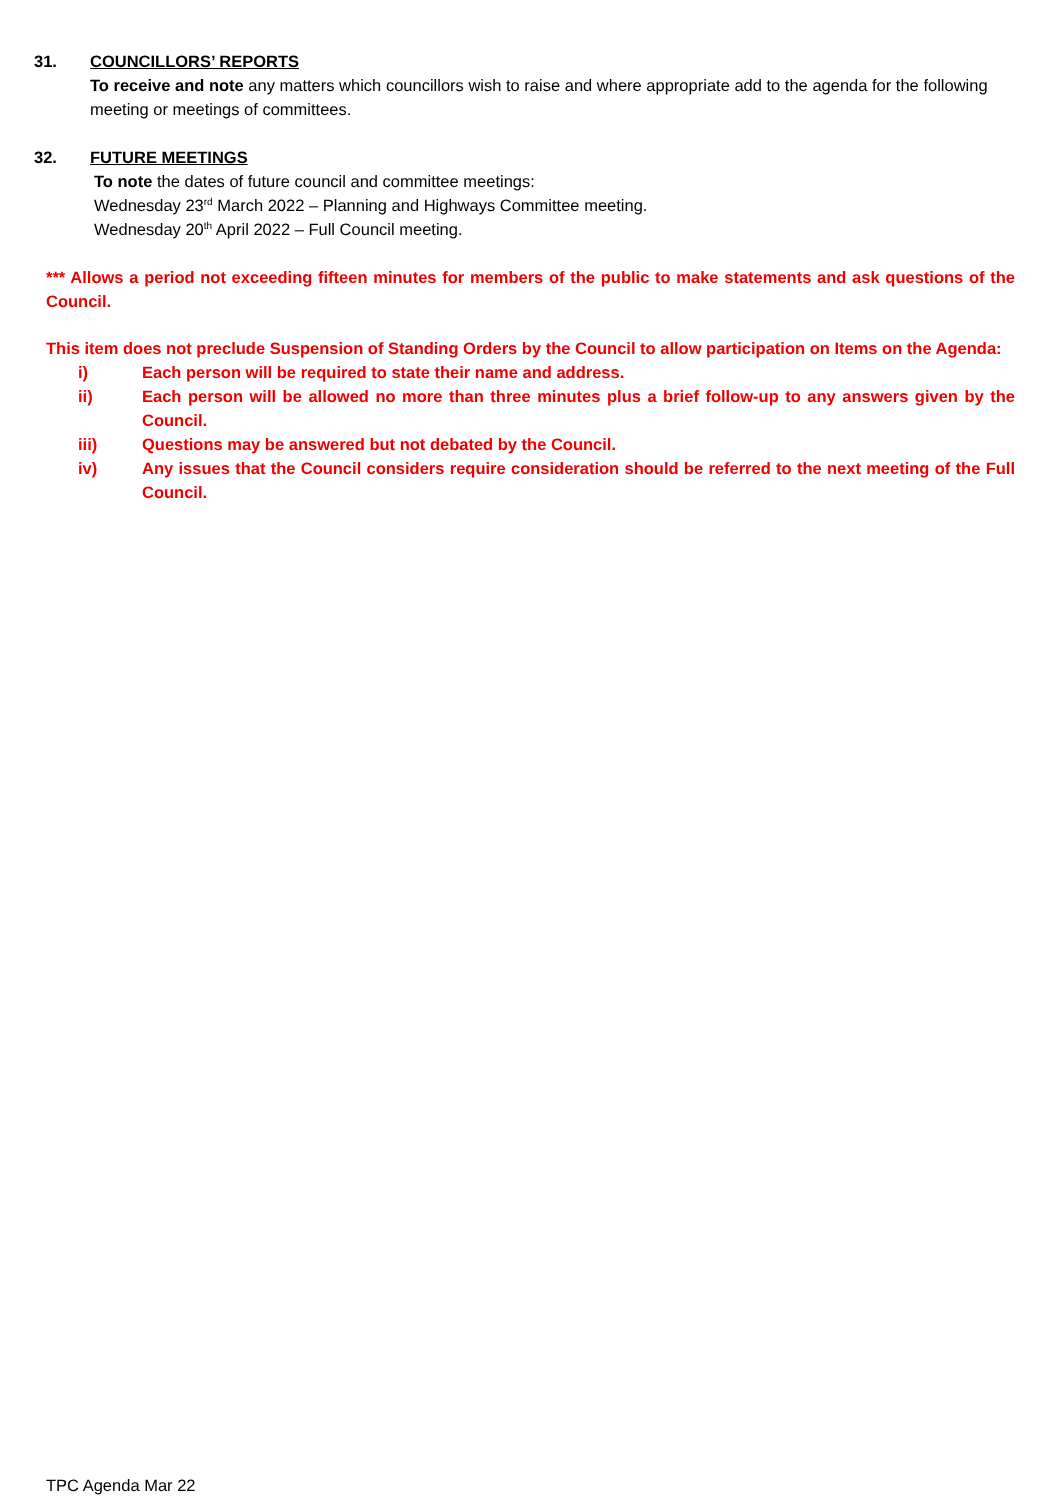31. COUNCILLORS’ REPORTS
To receive and note any matters which councillors wish to raise and where appropriate add to the agenda for the following meeting or meetings of committees.
32. FUTURE MEETINGS
To note the dates of future council and committee meetings:
Wednesday 23<sup>rd</sup> March 2022 – Planning and Highways Committee meeting.
Wednesday 20<sup>th</sup> April 2022 – Full Council meeting.
*** Allows a period not exceeding fifteen minutes for members of the public to make statements and ask questions of the Council.
This item does not preclude Suspension of Standing Orders by the Council to allow participation on Items on the Agenda:
i) Each person will be required to state their name and address.
ii) Each person will be allowed no more than three minutes plus a brief follow-up to any answers given by the Council.
iii) Questions may be answered but not debated by the Council.
iv) Any issues that the Council considers require consideration should be referred to the next meeting of the Full Council.
TPC Agenda Mar 22